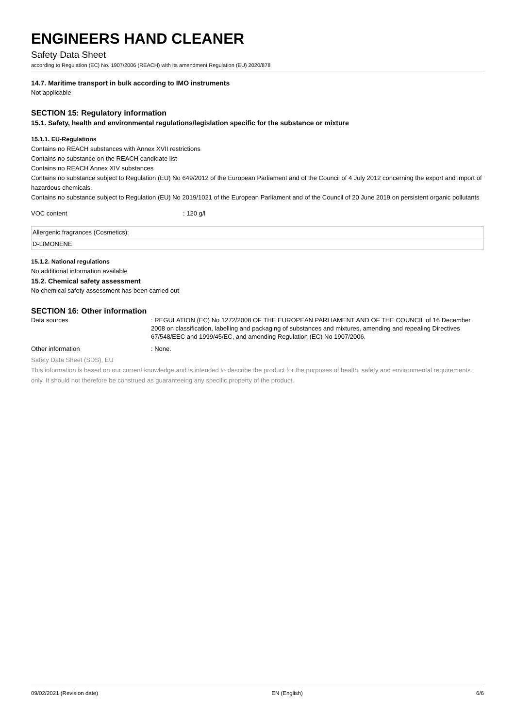ENGINEERS HAND CLEANER
Safety Data Sheet
according to Regulation (EC) No. 1907/2006 (REACH) with its amendment Regulation (EU) 2020/878
14.7. Maritime transport in bulk according to IMO instruments
Not applicable
SECTION 15: Regulatory information
15.1. Safety, health and environmental regulations/legislation specific for the substance or mixture
15.1.1. EU-Regulations
Contains no REACH substances with Annex XVII restrictions
Contains no substance on the REACH candidate list
Contains no REACH Annex XIV substances
Contains no substance subject to Regulation (EU) No 649/2012 of the European Parliament and of the Council of 4 July 2012 concerning the export and import of hazardous chemicals.
Contains no substance subject to Regulation (EU) No 2019/1021 of the European Parliament and of the Council of 20 June 2019 on persistent organic pollutants
| VOC content | : 120 g/l |
| Allergenic fragrances (Cosmetics): |
| D-LIMONENE |
15.1.2. National regulations
No additional information available
15.2. Chemical safety assessment
No chemical safety assessment has been carried out
SECTION 16: Other information
| Data sources | : REGULATION (EC) No 1272/2008 OF THE EUROPEAN PARLIAMENT AND OF THE COUNCIL of 16 December 2008 on classification, labelling and packaging of substances and mixtures, amending and repealing Directives 67/548/EEC and 1999/45/EC, and amending Regulation (EC) No 1907/2006. |
| Other information | : None. |
Safety Data Sheet (SDS), EU
This information is based on our current knowledge and is intended to describe the product for the purposes of health, safety and environmental requirements only. It should not therefore be construed as guaranteeing any specific property of the product.
09/02/2021 (Revision date) EN (English) 6/6